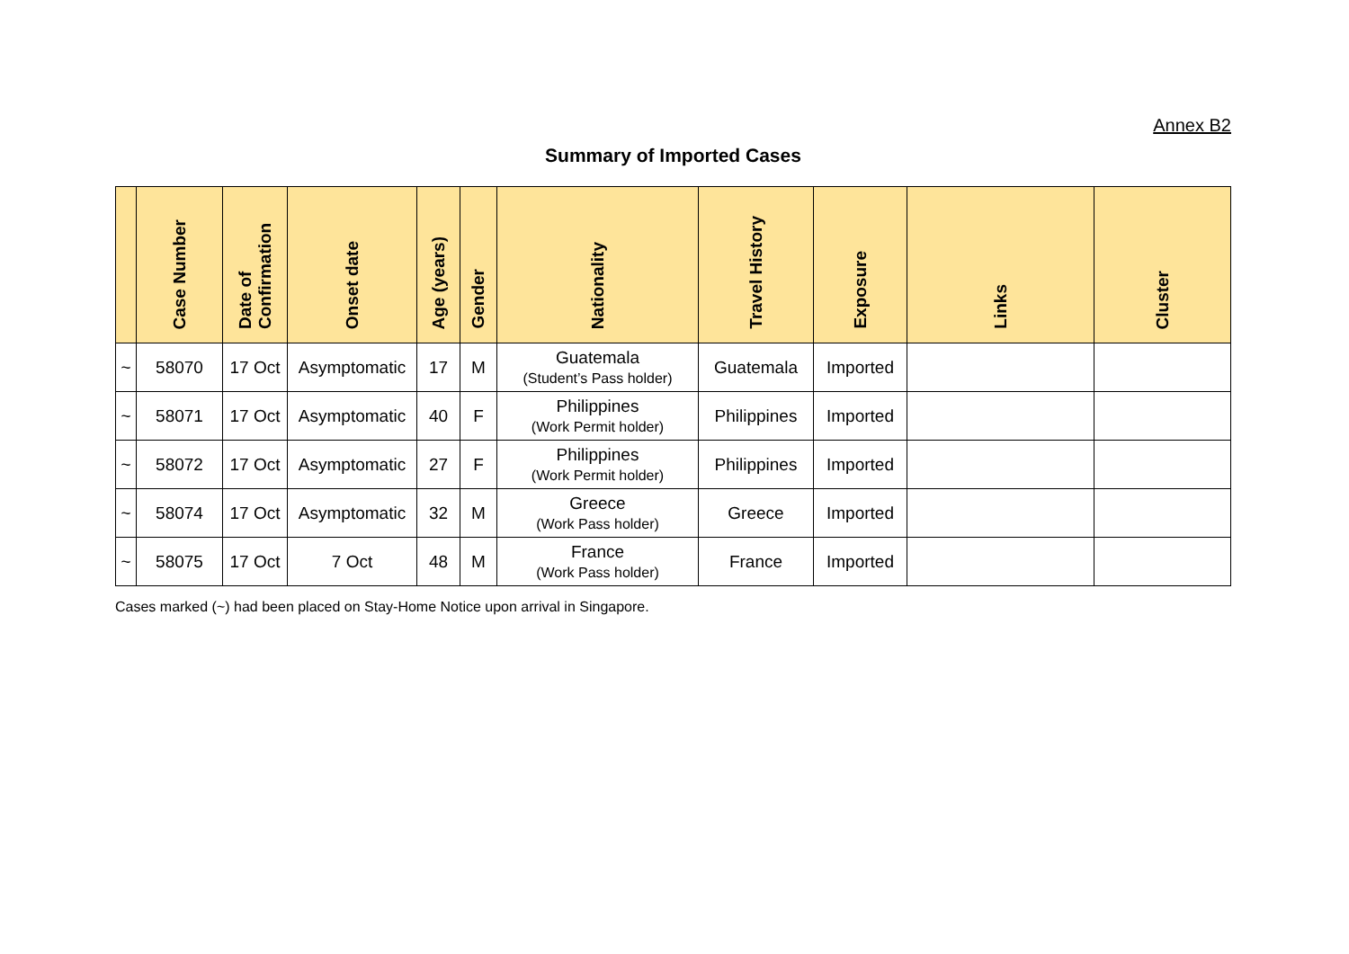Annex B2
Summary of Imported Cases
| | Case Number | Date of Confirmation | Onset date | Age (years) | Gender | Nationality | Travel History | Exposure | Links | Cluster |
| --- | --- | --- | --- | --- | --- | --- | --- | --- | --- | --- |
| ~ | 58070 | 17 Oct | Asymptomatic | 17 | M | Guatemala (Student’s Pass holder) | Guatemala | Imported | | |
| ~ | 58071 | 17 Oct | Asymptomatic | 40 | F | Philippines (Work Permit holder) | Philippines | Imported | | |
| ~ | 58072 | 17 Oct | Asymptomatic | 27 | F | Philippines (Work Permit holder) | Philippines | Imported | | |
| ~ | 58074 | 17 Oct | Asymptomatic | 32 | M | Greece (Work Pass holder) | Greece | Imported | | |
| ~ | 58075 | 17 Oct | 7 Oct | 48 | M | France (Work Pass holder) | France | Imported | | |
Cases marked (~) had been placed on Stay-Home Notice upon arrival in Singapore.